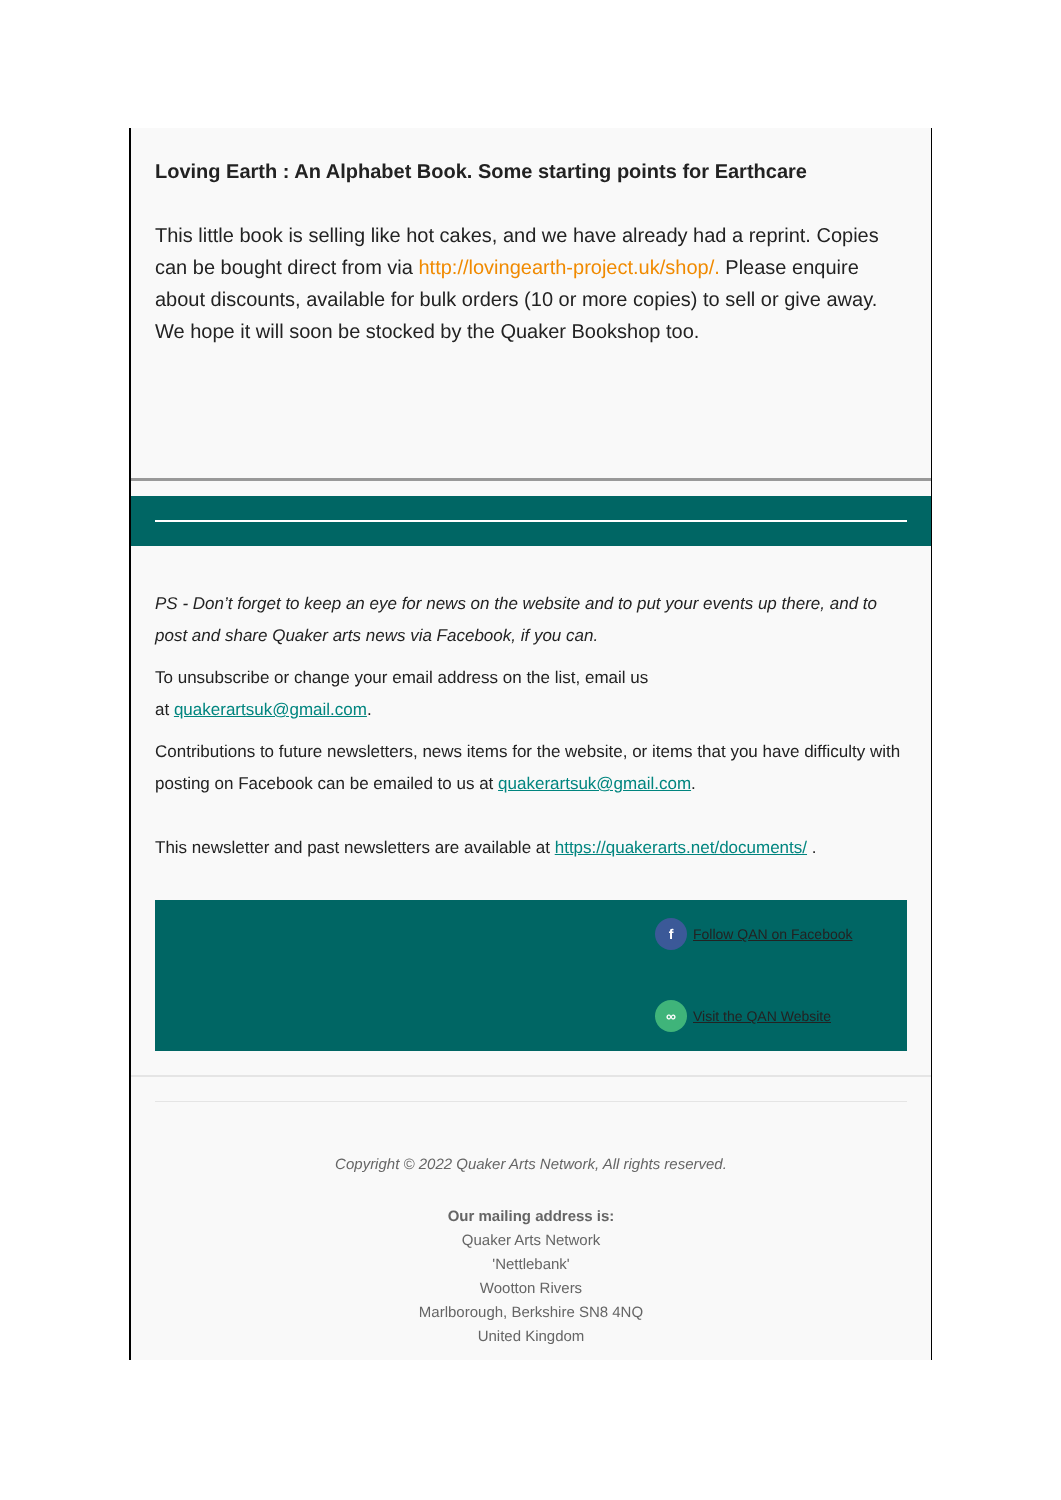Loving Earth : An Alphabet Book. Some starting points for Earthcare
This little book is selling like hot cakes, and we have already had a reprint. Copies can be bought direct from via http://lovingearth-project.uk/shop/. Please enquire about discounts, available for bulk orders (10 or more copies) to sell or give away. We hope it will soon be stocked by the Quaker Bookshop too.
PS - Don’t forget to keep an eye for news on the website and to put your events up there, and to post and share Quaker arts news via Facebook, if you can.
To unsubscribe or change your email address on the list, email us
at quakerartsuk@gmail.com.
Contributions to future newsletters, news items for the website, or items that you have difficulty with posting on Facebook can be emailed to us at quakerartsuk@gmail.com.
This newsletter and past newsletters are available at https://quakerarts.net/documents/ .
f Follow QAN on Facebook
∞ Visit the QAN Website
Copyright © 2022 Quaker Arts Network, All rights reserved.
Our mailing address is:
Quaker Arts Network
'Nettlebank'
Wootton Rivers
Marlborough, Berkshire SN8 4NQ
United Kingdom